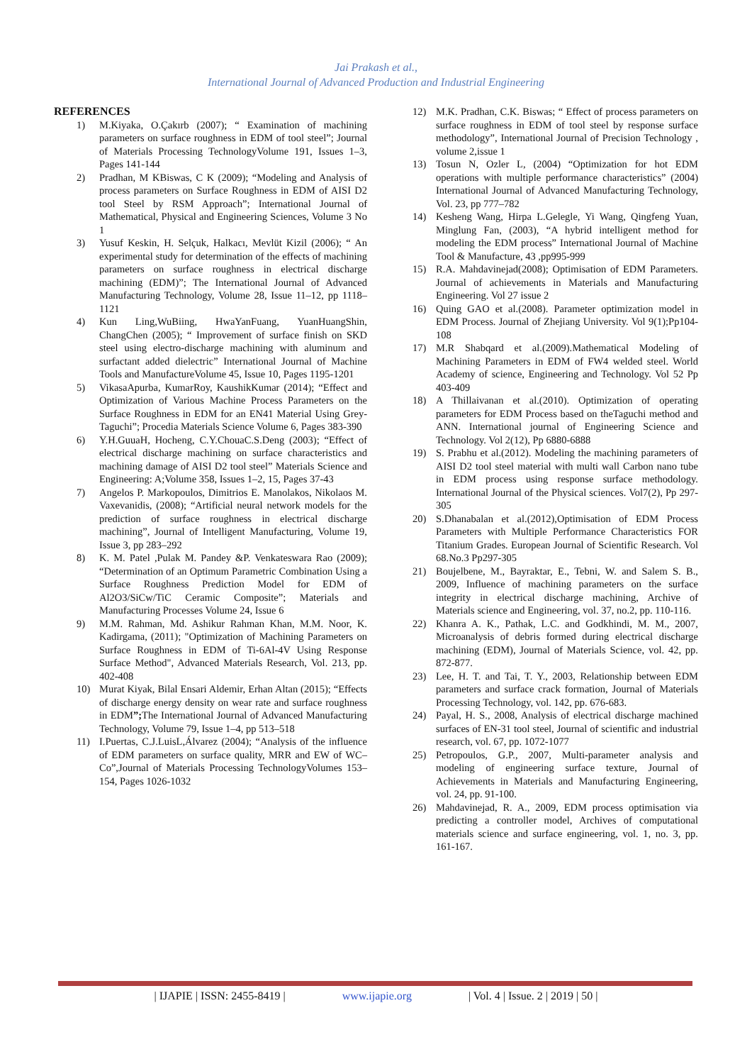Jai Prakash et al.,
International Journal of Advanced Production and Industrial Engineering
REFERENCES
1) M.Kiyaka, O.Çakırb (2007); “ Examination of machining parameters on surface roughness in EDM of tool steel”; Journal of Materials Processing TechnologyVolume 191, Issues 1–3, Pages 141-144
2) Pradhan, M KBiswas, C K (2009); “Modeling and Analysis of process parameters on Surface Roughness in EDM of AISI D2 tool Steel by RSM Approach”; International Journal of Mathematical, Physical and Engineering Sciences, Volume 3 No 1
3) Yusuf Keskin, H. Selçuk, Halkacı, Mevlüt Kizil (2006); “ An experimental study for determination of the effects of machining parameters on surface roughness in electrical discharge machining (EDM)”; The International Journal of Advanced Manufacturing Technology, Volume 28, Issue 11–12, pp 1118–1121
4) Kun Ling,WuBiing, HwaYanFuang, YuanHuangShin, ChangChen (2005); “ Improvement of surface finish on SKD steel using electro-discharge machining with aluminum and surfactant added dielectric” International Journal of Machine Tools and ManufactureVolume 45, Issue 10, Pages 1195-1201
5) VikasaApurba, KumarRoy, KaushikKumar (2014); “Effect and Optimization of Various Machine Process Parameters on the Surface Roughness in EDM for an EN41 Material Using Grey-Taguchi”; Procedia Materials Science Volume 6, Pages 383-390
6) Y.H.GuuaH, Hocheng, C.Y.ChouaC.S.Deng (2003); “Effect of electrical discharge machining on surface characteristics and machining damage of AISI D2 tool steel” Materials Science and Engineering: A;Volume 358, Issues 1–2, 15, Pages 37-43
7) Angelos P. Markopoulos, Dimitrios E. Manolakos, Nikolaos M. Vaxevanidis, (2008); “Artificial neural network models for the prediction of surface roughness in electrical discharge machining”, Journal of Intelligent Manufacturing, Volume 19, Issue 3, pp 283–292
8) K. M. Patel ,Pulak M. Pandey &P. Venkateswara Rao (2009); “Determination of an Optimum Parametric Combination Using a Surface Roughness Prediction Model for EDM of Al2O3/SiCw/TiC Ceramic Composite”; Materials and Manufacturing Processes Volume 24, Issue 6
9) M.M. Rahman, Md. Ashikur Rahman Khan, M.M. Noor, K. Kadirgama, (2011); "Optimization of Machining Parameters on Surface Roughness in EDM of Ti-6Al-4V Using Response Surface Method", Advanced Materials Research, Vol. 213, pp. 402-408
10) Murat Kiyak, Bilal Ensari Aldemir, Erhan Altan (2015); “Effects of discharge energy density on wear rate and surface roughness in EDM”; The International Journal of Advanced Manufacturing Technology, Volume 79, Issue 1–4, pp 513–518
11) I.Puertas, C.J.LuisL,Álvarez (2004); “Analysis of the influence of EDM parameters on surface quality, MRR and EW of WC–Co”,Journal of Materials Processing TechnologyVolumes 153–154, Pages 1026-1032
12) M.K. Pradhan, C.K. Biswas; “ Effect of process parameters on surface roughness in EDM of tool steel by response surface methodology”, International Journal of Precision Technology , volume 2,issue 1
13) Tosun N, Ozler L, (2004) “Optimization for hot EDM operations with multiple performance characteristics” (2004) International Journal of Advanced Manufacturing Technology, Vol. 23, pp 777–782
14) Kesheng Wang, Hirpa L.Gelegle, Yi Wang, Qingfeng Yuan, Minglung Fan, (2003), “A hybrid intelligent method for modeling the EDM process” International Journal of Machine Tool & Manufacture, 43 ,pp995-999
15) R.A. Mahdavinejad(2008); Optimisation of EDM Parameters. Journal of achievements in Materials and Manufacturing Engineering. Vol 27 issue 2
16) Quing GAO et al.(2008). Parameter optimization model in EDM Process. Journal of Zhejiang University. Vol 9(1);Pp104-108
17) M.R Shabqard et al.(2009).Mathematical Modeling of Machining Parameters in EDM of FW4 welded steel. World Academy of science, Engineering and Technology. Vol 52 Pp 403-409
18) A Thillaivanan et al.(2010). Optimization of operating parameters for EDM Process based on theTaguchi method and ANN. International journal of Engineering Science and Technology. Vol 2(12), Pp 6880-6888
19) S. Prabhu et al.(2012). Modeling the machining parameters of AISI D2 tool steel material with multi wall Carbon nano tube in EDM process using response surface methodology. International Journal of the Physical sciences. Vol7(2), Pp 297-305
20) S.Dhanabalan et al.(2012),Optimisation of EDM Process Parameters with Multiple Performance Characteristics FOR Titanium Grades. European Journal of Scientific Research. Vol 68.No.3 Pp297-305
21) Boujelbene, M., Bayraktar, E., Tebni, W. and Salem S. B., 2009, Influence of machining parameters on the surface integrity in electrical discharge machining, Archive of Materials science and Engineering, vol. 37, no.2, pp. 110-116.
22) Khanra A. K., Pathak, L.C. and Godkhindi, M. M., 2007, Microanalysis of debris formed during electrical discharge machining (EDM), Journal of Materials Science, vol. 42, pp. 872-877.
23) Lee, H. T. and Tai, T. Y., 2003, Relationship between EDM parameters and surface crack formation, Journal of Materials Processing Technology, vol. 142, pp. 676-683.
24) Payal, H. S., 2008, Analysis of electrical discharge machined surfaces of EN-31 tool steel, Journal of scientific and industrial research, vol. 67, pp. 1072-1077
25) Petropoulos, G.P., 2007, Multi-parameter analysis and modeling of engineering surface texture, Journal of Achievements in Materials and Manufacturing Engineering, vol. 24, pp. 91-100.
26) Mahdavinejad, R. A., 2009, EDM process optimisation via predicting a controller model, Archives of computational materials science and surface engineering, vol. 1, no. 3, pp. 161-167.
| IJAPIE | ISSN: 2455-8419 | www.ijapie.org | Vol. 4 | Issue. 2 | 2019 | 50 |